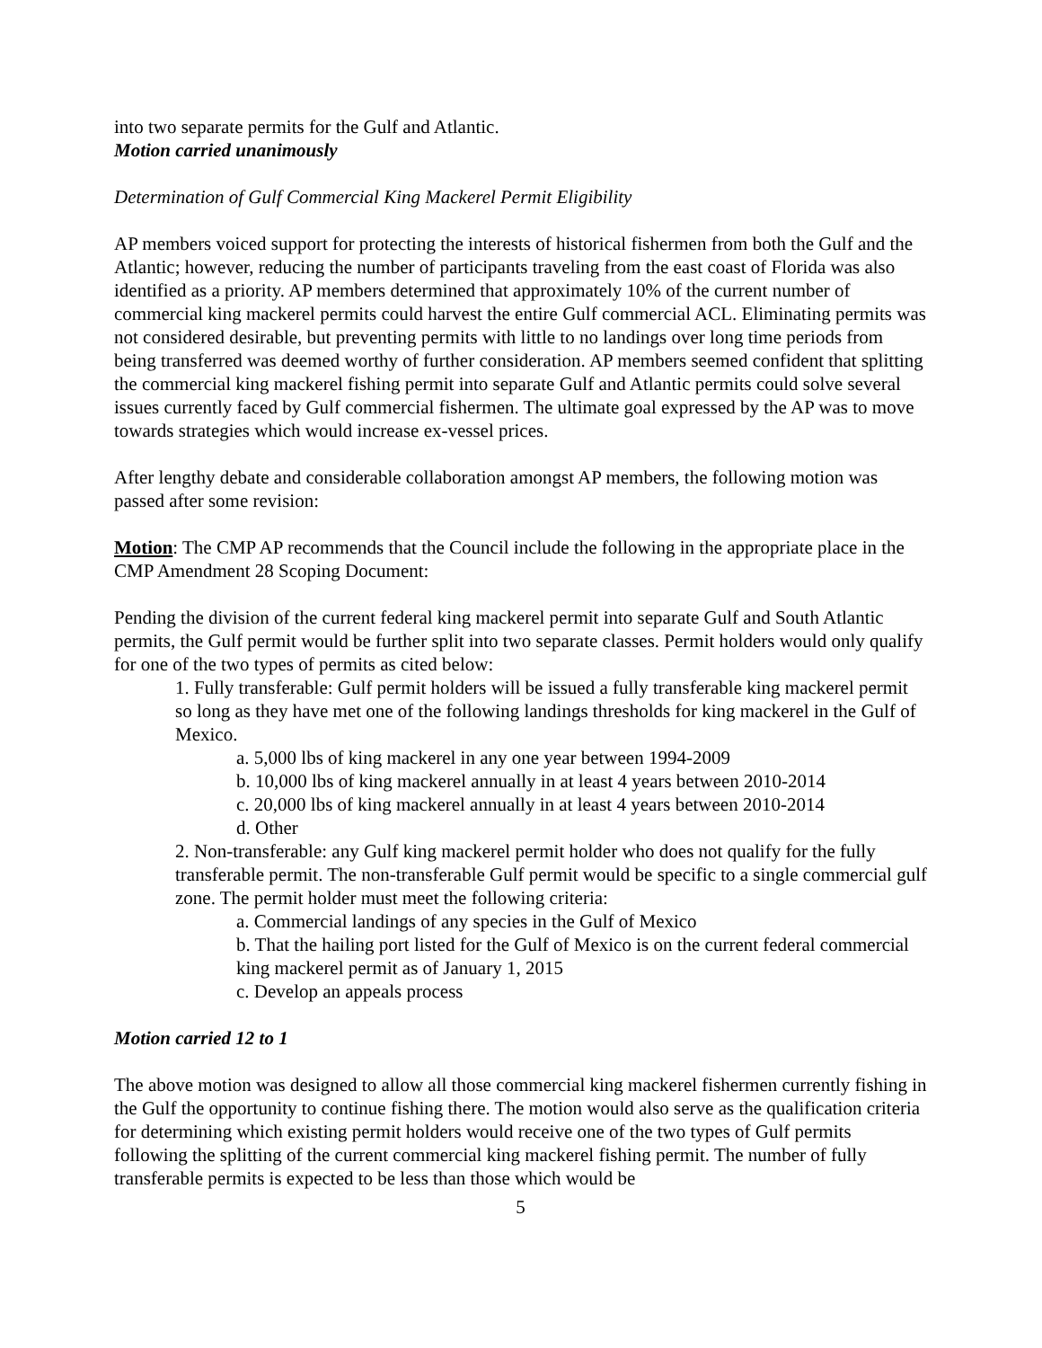into two separate permits for the Gulf and Atlantic.
Motion carried unanimously
Determination of Gulf Commercial King Mackerel Permit Eligibility
AP members voiced support for protecting the interests of historical fishermen from both the Gulf and the Atlantic; however, reducing the number of participants traveling from the east coast of Florida was also identified as a priority. AP members determined that approximately 10% of the current number of commercial king mackerel permits could harvest the entire Gulf commercial ACL. Eliminating permits was not considered desirable, but preventing permits with little to no landings over long time periods from being transferred was deemed worthy of further consideration. AP members seemed confident that splitting the commercial king mackerel fishing permit into separate Gulf and Atlantic permits could solve several issues currently faced by Gulf commercial fishermen. The ultimate goal expressed by the AP was to move towards strategies which would increase ex-vessel prices.
After lengthy debate and considerable collaboration amongst AP members, the following motion was passed after some revision:
Motion: The CMP AP recommends that the Council include the following in the appropriate place in the CMP Amendment 28 Scoping Document:
Pending the division of the current federal king mackerel permit into separate Gulf and South Atlantic permits, the Gulf permit would be further split into two separate classes. Permit holders would only qualify for one of the two types of permits as cited below:
1. Fully transferable: Gulf permit holders will be issued a fully transferable king mackerel permit so long as they have met one of the following landings thresholds for king mackerel in the Gulf of Mexico.
a. 5,000 lbs of king mackerel in any one year between 1994-2009
b. 10,000 lbs of king mackerel annually in at least 4 years between 2010-2014
c. 20,000 lbs of king mackerel annually in at least 4 years between 2010-2014
d. Other
2. Non-transferable: any Gulf king mackerel permit holder who does not qualify for the fully transferable permit. The non-transferable Gulf permit would be specific to a single commercial gulf zone. The permit holder must meet the following criteria:
a. Commercial landings of any species in the Gulf of Mexico
b. That the hailing port listed for the Gulf of Mexico is on the current federal commercial king mackerel permit as of January 1, 2015
c. Develop an appeals process
Motion carried 12 to 1
The above motion was designed to allow all those commercial king mackerel fishermen currently fishing in the Gulf the opportunity to continue fishing there. The motion would also serve as the qualification criteria for determining which existing permit holders would receive one of the two types of Gulf permits following the splitting of the current commercial king mackerel fishing permit. The number of fully transferable permits is expected to be less than those which would be
5